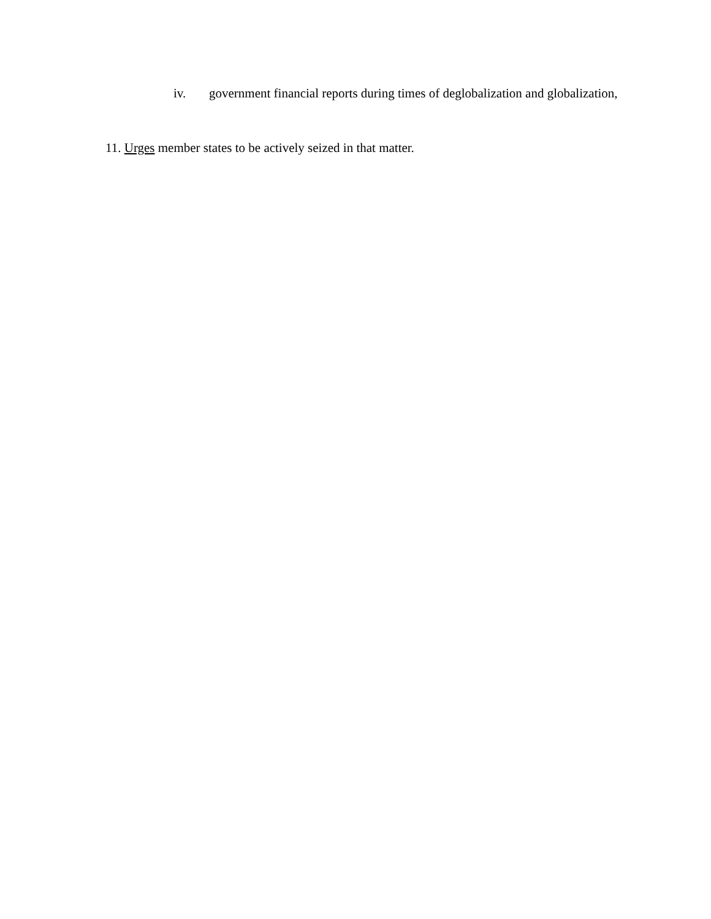iv. government financial reports during times of deglobalization and globalization,
11. Urges member states to be actively seized in that matter.